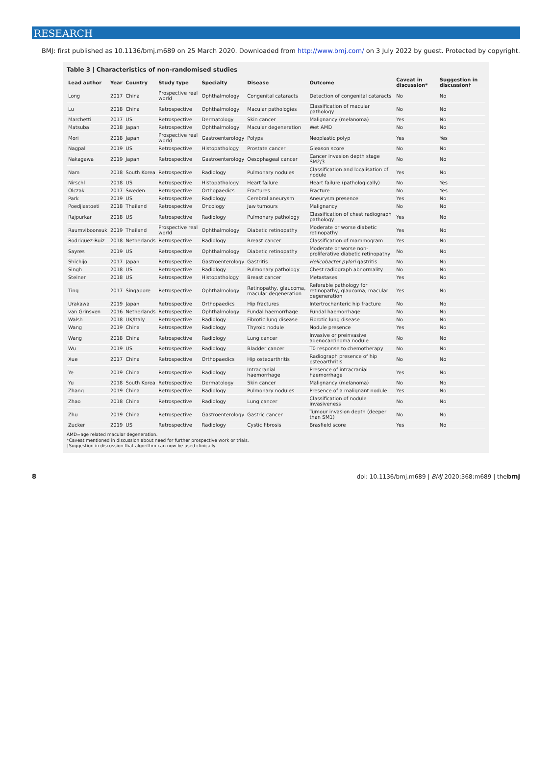RESEARCH
BMJ: first published as 10.1136/bmj.m689 on 25 March 2020. Downloaded from http://www.bmj.com/ on 3 July 2022 by guest. Protected by copyright.
Table 3 | Characteristics of non-randomised studies
| Lead author | Year | Country | Study type | Specialty | Disease | Outcome | Caveat in discussion* | Suggestion in discussion† |
| --- | --- | --- | --- | --- | --- | --- | --- | --- |
| Long | 2017 | China | Prospective real world | Ophthalmology | Congenital cataracts | Detection of congenital cataracts | No | No |
| Lu | 2018 | China | Retrospective | Ophthalmology | Macular pathologies | Classification of macular pathology | No | No |
| Marchetti | 2017 | US | Retrospective | Dermatology | Skin cancer | Malignancy (melanoma) | Yes | No |
| Matsuba | 2018 | Japan | Retrospective | Ophthalmology | Macular degeneration | Wet AMD | No | No |
| Mori | 2018 | Japan | Prospective real world | Gastroenterology | Polyps | Neoplastic polyp | Yes | Yes |
| Nagpal | 2019 | US | Retrospective | Histopathology | Prostate cancer | Gleason score | No | No |
| Nakagawa | 2019 | Japan | Retrospective | Gastroenterology | Oesophageal cancer | Cancer invasion depth stage SM2/3 | No | No |
| Nam | 2018 | South Korea | Retrospective | Radiology | Pulmonary nodules | Classification and localisation of nodule | Yes | No |
| Nirschl | 2018 | US | Retrospective | Histopathology | Heart failure | Heart failure (pathologically) | No | Yes |
| Olczak | 2017 | Sweden | Retrospective | Orthopaedics | Fractures | Fracture | No | Yes |
| Park | 2019 | US | Retrospective | Radiology | Cerebral aneurysm | Aneurysm presence | Yes | No |
| Poedjiastoeti | 2018 | Thailand | Retrospective | Oncology | Jaw tumours | Malignancy | No | No |
| Rajpurkar | 2018 | US | Retrospective | Radiology | Pulmonary pathology | Classification of chest radiograph pathology | Yes | No |
| Raumviboonsuk | 2019 | Thailand | Prospective real world | Ophthalmology | Diabetic retinopathy | Moderate or worse diabetic retinopathy | Yes | No |
| Rodriguez-Ruiz | 2018 | Netherlands | Retrospective | Radiology | Breast cancer | Classification of mammogram | Yes | No |
| Sayres | 2019 | US | Retrospective | Ophthalmology | Diabetic retinopathy | Moderate or worse non-proliferative diabetic retinopathy | No | No |
| Shichijo | 2017 | Japan | Retrospective | Gastroenterology | Gastritis | Helicobacter pylori gastritis | No | No |
| Singh | 2018 | US | Retrospective | Radiology | Pulmonary pathology | Chest radiograph abnormality | No | No |
| Steiner | 2018 | US | Retrospective | Histopathology | Breast cancer | Metastases | Yes | No |
| Ting | 2017 | Singapore | Retrospective | Ophthalmology | Retinopathy, glaucoma, macular degeneration | Referable pathology for retinopathy, glaucoma, macular degeneration | Yes | No |
| Urakawa | 2019 | Japan | Retrospective | Orthopaedics | Hip fractures | Intertrochanteric hip fracture | No | No |
| van Grinsven | 2016 | Netherlands | Retrospective | Ophthalmology | Fundal haemorrhage | Fundal haemorrhage | No | No |
| Walsh | 2018 | UK/Italy | Retrospective | Radiology | Fibrotic lung disease | Fibrotic lung disease | No | No |
| Wang | 2019 | China | Retrospective | Radiology | Thyroid nodule | Nodule presence | Yes | No |
| Wang | 2018 | China | Retrospective | Radiology | Lung cancer | Invasive or preinvasive adenocarcinoma nodule | No | No |
| Wu | 2019 | US | Retrospective | Radiology | Bladder cancer | T0 response to chemotherapy | No | No |
| Xue | 2017 | China | Retrospective | Orthopaedics | Hip osteoarthritis | Radiograph presence of hip osteoarthritis | No | No |
| Ye | 2019 | China | Retrospective | Radiology | Intracranial haemorrhage | Presence of intracranial haemorrhage | Yes | No |
| Yu | 2018 | South Korea | Retrospective | Dermatology | Skin cancer | Malignancy (melanoma) | No | No |
| Zhang | 2019 | China | Retrospective | Radiology | Pulmonary nodules | Presence of a malignant nodule | Yes | No |
| Zhao | 2018 | China | Retrospective | Radiology | Lung cancer | Classification of nodule invasiveness | No | No |
| Zhu | 2019 | China | Retrospective | Gastroenterology | Gastric cancer | Tumour invasion depth (deeper than SM1) | No | No |
| Zucker | 2019 | US | Retrospective | Radiology | Cystic fibrosis | Brasfield score | Yes | No |
AMD=age related macular degeneration.
*Caveat mentioned in discussion about need for further prospective work or trials.
†Suggestion in discussion that algorithm can now be used clinically.
8 doi: 10.1136/bmj.m689 | BMJ 2020;368:m689 | thebmj